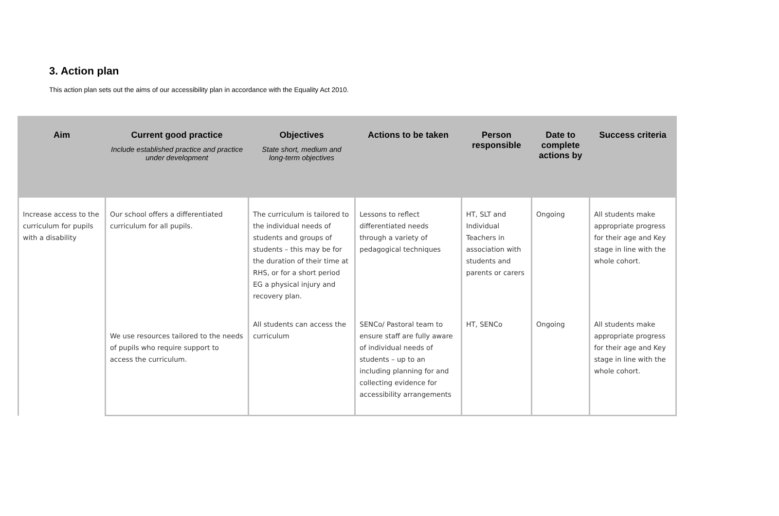3. Action plan
This action plan sets out the aims of our accessibility plan in accordance with the Equality Act 2010.
| Aim | Current good practice Include established practice and practice under development | Objectives State short, medium and long-term objectives | Actions to be taken | Person responsible | Date to complete actions by | Success criteria |
| --- | --- | --- | --- | --- | --- | --- |
| Increase access to the curriculum for pupils with a disability | Our school offers a differentiated curriculum for all pupils. | The curriculum is tailored to the individual needs of students and groups of students – this may be for the duration of their time at RHS, or for a short period EG a physical injury and recovery plan. | Lessons to reflect differentiated needs through a variety of pedagogical techniques | HT, SLT and Individual Teachers in association with students and parents or carers | Ongoing | All students make appropriate progress for their age and Key stage in line with the whole cohort. |
| | We use resources tailored to the needs of pupils who require support to access the curriculum. | All students can access the curriculum | SENCo/ Pastoral team to ensure staff are fully aware of individual needs of students – up to an including planning for and collecting evidence for accessibility arrangements | HT, SENCo | Ongoing | All students make appropriate progress for their age and Key stage in line with the whole cohort. |